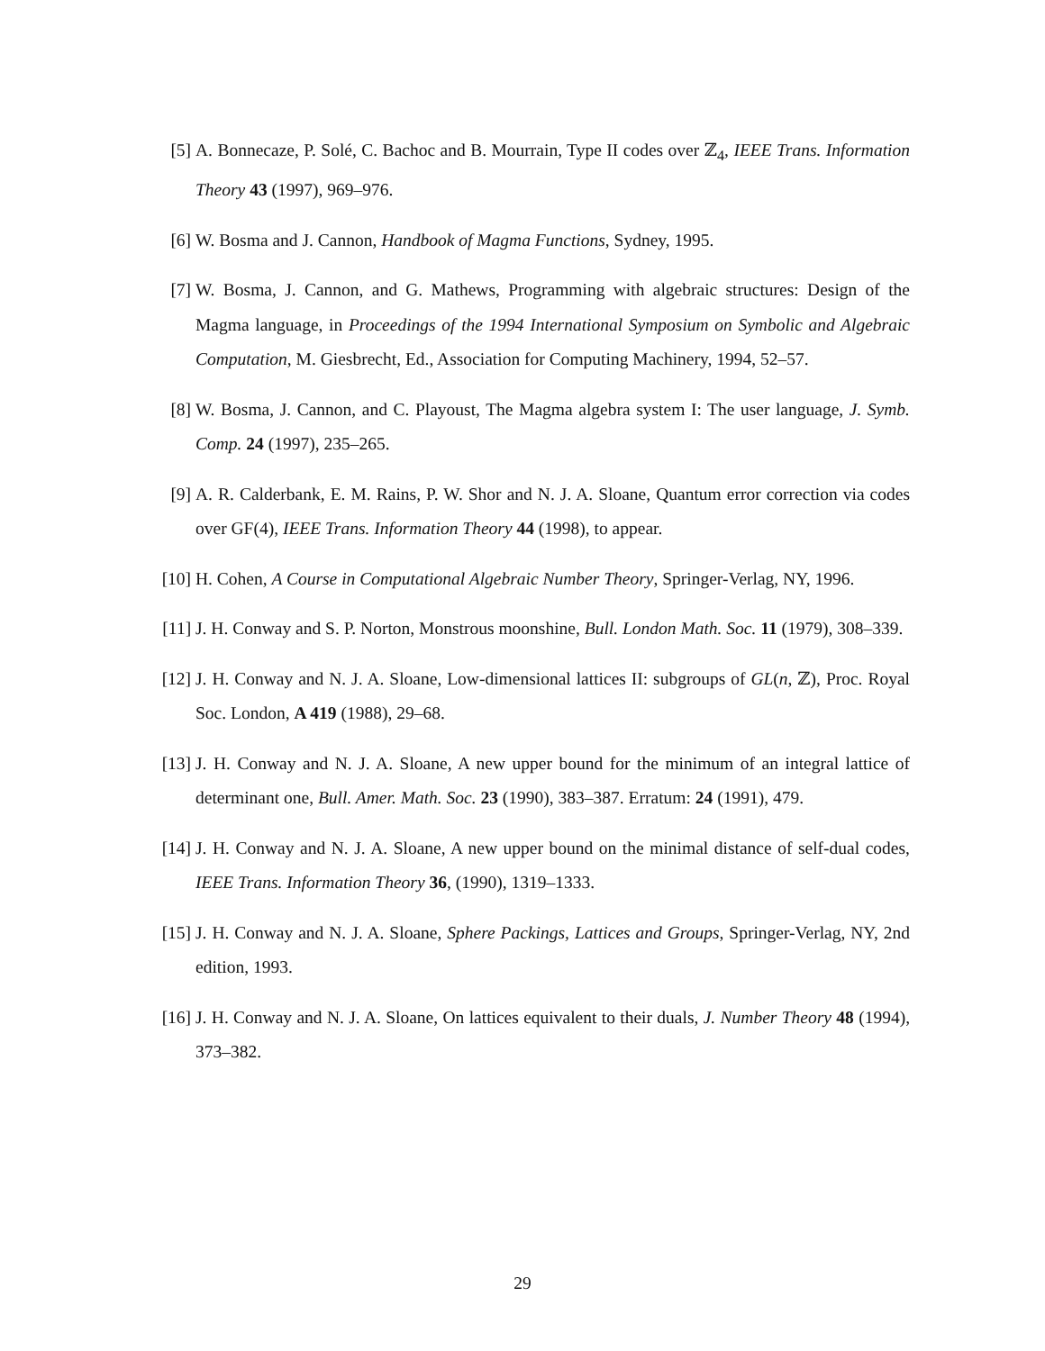[5] A. Bonnecaze, P. Solé, C. Bachoc and B. Mourrain, Type II codes over ℤ<sub>4</sub>, IEEE Trans. Information Theory 43 (1997), 969–976.
[6] W. Bosma and J. Cannon, Handbook of Magma Functions, Sydney, 1995.
[7] W. Bosma, J. Cannon, and G. Mathews, Programming with algebraic structures: Design of the Magma language, in Proceedings of the 1994 International Symposium on Symbolic and Algebraic Computation, M. Giesbrecht, Ed., Association for Computing Machinery, 1994, 52–57.
[8] W. Bosma, J. Cannon, and C. Playoust, The Magma algebra system I: The user language, J. Symb. Comp. 24 (1997), 235–265.
[9] A. R. Calderbank, E. M. Rains, P. W. Shor and N. J. A. Sloane, Quantum error correction via codes over GF(4), IEEE Trans. Information Theory 44 (1998), to appear.
[10] H. Cohen, A Course in Computational Algebraic Number Theory, Springer-Verlag, NY, 1996.
[11] J. H. Conway and S. P. Norton, Monstrous moonshine, Bull. London Math. Soc. 11 (1979), 308–339.
[12] J. H. Conway and N. J. A. Sloane, Low-dimensional lattices II: subgroups of GL(n, ℤ), Proc. Royal Soc. London, A 419 (1988), 29–68.
[13] J. H. Conway and N. J. A. Sloane, A new upper bound for the minimum of an integral lattice of determinant one, Bull. Amer. Math. Soc. 23 (1990), 383–387. Erratum: 24 (1991), 479.
[14] J. H. Conway and N. J. A. Sloane, A new upper bound on the minimal distance of self-dual codes, IEEE Trans. Information Theory 36, (1990), 1319–1333.
[15] J. H. Conway and N. J. A. Sloane, Sphere Packings, Lattices and Groups, Springer-Verlag, NY, 2nd edition, 1993.
[16] J. H. Conway and N. J. A. Sloane, On lattices equivalent to their duals, J. Number Theory 48 (1994), 373–382.
29